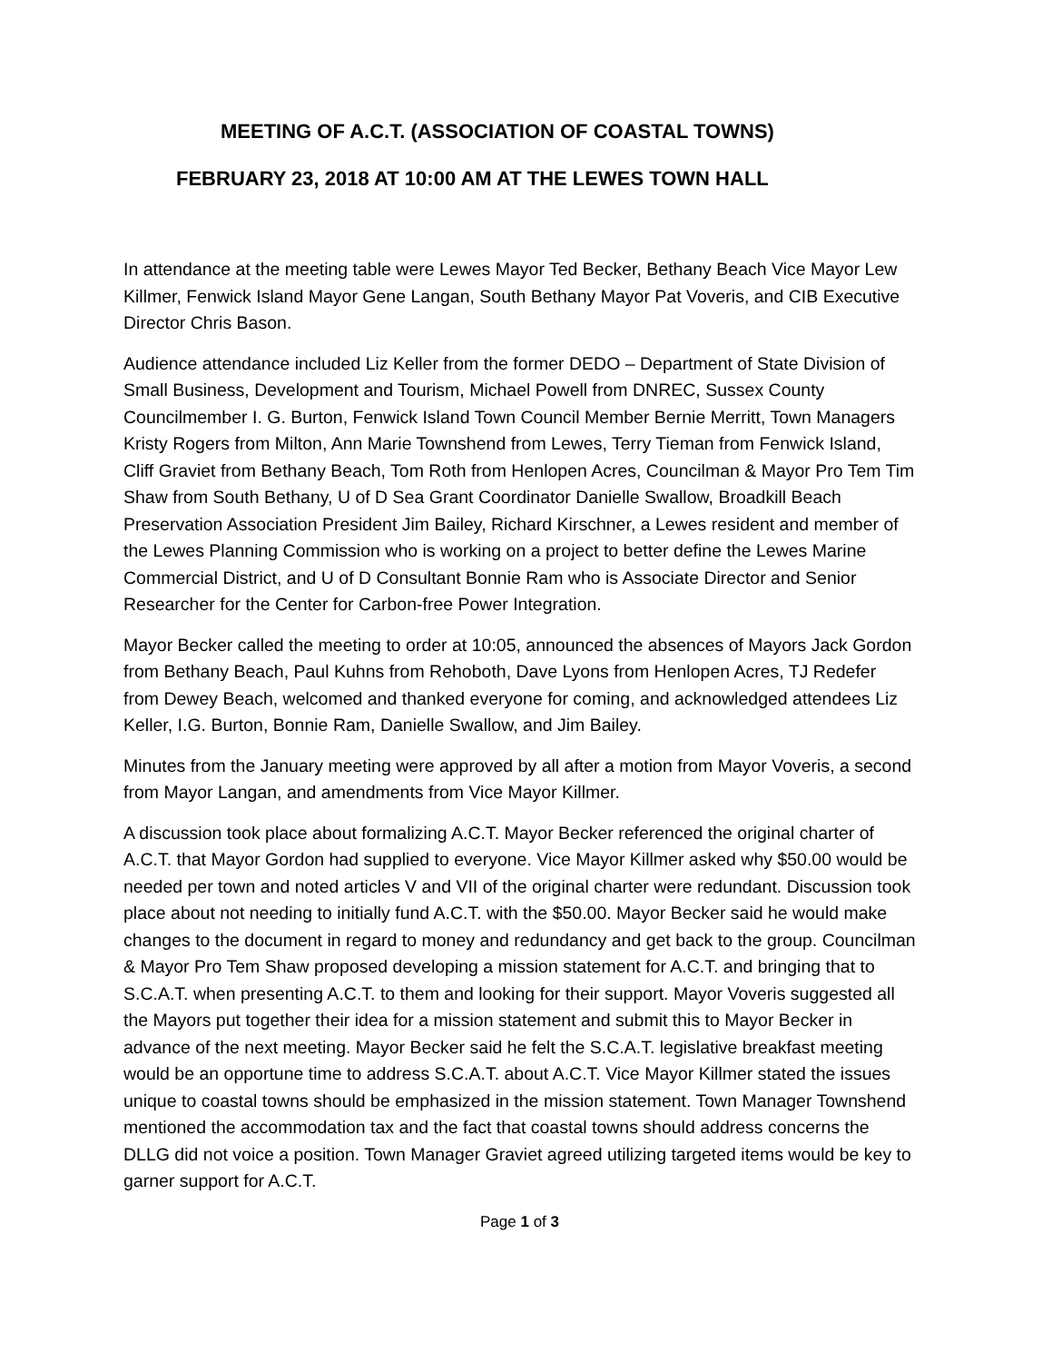MEETING OF A.C.T. (ASSOCIATION OF COASTAL TOWNS)
FEBRUARY 23, 2018 AT 10:00 AM AT THE LEWES TOWN HALL
In attendance at the meeting table were Lewes Mayor Ted Becker, Bethany Beach Vice Mayor Lew Killmer, Fenwick Island Mayor Gene Langan, South Bethany Mayor Pat Voveris, and CIB Executive Director Chris Bason.
Audience attendance included Liz Keller from the former DEDO – Department of State Division of Small Business, Development and Tourism, Michael Powell from DNREC, Sussex County Councilmember I. G. Burton, Fenwick Island Town Council Member Bernie Merritt, Town Managers Kristy Rogers from Milton, Ann Marie Townshend from Lewes, Terry Tieman from Fenwick Island, Cliff Graviet from Bethany Beach, Tom Roth from Henlopen Acres, Councilman & Mayor Pro Tem Tim Shaw from South Bethany, U of D Sea Grant Coordinator Danielle Swallow, Broadkill Beach Preservation Association President Jim Bailey, Richard Kirschner, a Lewes resident and member of the Lewes Planning Commission who is working on a project to better define the Lewes Marine Commercial District, and U of D Consultant Bonnie Ram who is Associate Director and Senior Researcher for the Center for Carbon-free Power Integration.
Mayor Becker called the meeting to order at 10:05, announced the absences of Mayors Jack Gordon from Bethany Beach, Paul Kuhns from Rehoboth, Dave Lyons from Henlopen Acres, TJ Redefer from Dewey Beach, welcomed and thanked everyone for coming, and acknowledged attendees Liz Keller, I.G. Burton, Bonnie Ram, Danielle Swallow, and Jim Bailey.
Minutes from the January meeting were approved by all after a motion from Mayor Voveris, a second from Mayor Langan, and amendments from Vice Mayor Killmer.
A discussion took place about formalizing A.C.T. Mayor Becker referenced the original charter of A.C.T. that Mayor Gordon had supplied to everyone. Vice Mayor Killmer asked why $50.00 would be needed per town and noted articles V and VII of the original charter were redundant. Discussion took place about not needing to initially fund A.C.T. with the $50.00. Mayor Becker said he would make changes to the document in regard to money and redundancy and get back to the group. Councilman & Mayor Pro Tem Shaw proposed developing a mission statement for A.C.T. and bringing that to S.C.A.T. when presenting A.C.T. to them and looking for their support. Mayor Voveris suggested all the Mayors put together their idea for a mission statement and submit this to Mayor Becker in advance of the next meeting. Mayor Becker said he felt the S.C.A.T. legislative breakfast meeting would be an opportune time to address S.C.A.T. about A.C.T. Vice Mayor Killmer stated the issues unique to coastal towns should be emphasized in the mission statement. Town Manager Townshend mentioned the accommodation tax and the fact that coastal towns should address concerns the DLLG did not voice a position. Town Manager Graviet agreed utilizing targeted items would be key to garner support for A.C.T.
Page 1 of 3